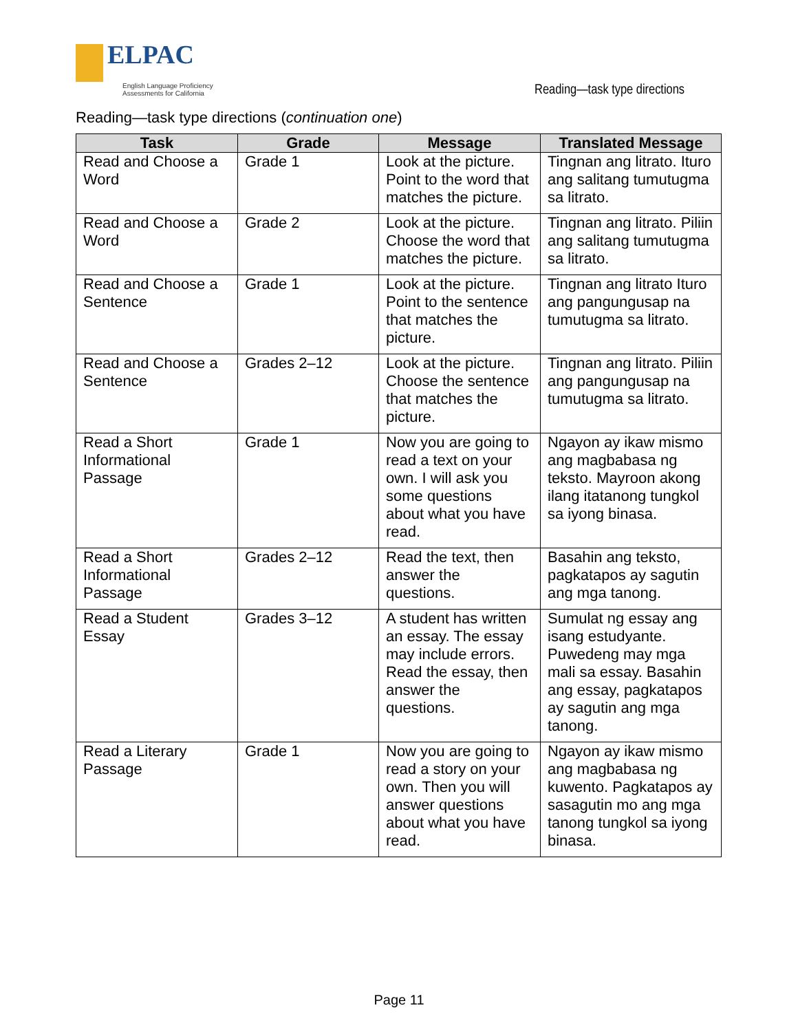ELPAC
English Language Proficiency
Assessments for California
Reading—task type directions
Reading—task type directions (continuation one)
| Task | Grade | Message | Translated Message |
| --- | --- | --- | --- |
| Read and Choose a Word | Grade 1 | Look at the picture. Point to the word that matches the picture. | Tingnan ang litrato. Ituro ang salitang tumutugma sa litrato. |
| Read and Choose a Word | Grade 2 | Look at the picture. Choose the word that matches the picture. | Tingnan ang litrato. Piliin ang salitang tumutugma sa litrato. |
| Read and Choose a Sentence | Grade 1 | Look at the picture. Point to the sentence that matches the picture. | Tingnan ang litrato Ituro ang pangungusap na tumutugma sa litrato. |
| Read and Choose a Sentence | Grades 2–12 | Look at the picture. Choose the sentence that matches the picture. | Tingnan ang litrato. Piliin ang pangungusap na tumutugma sa litrato. |
| Read a Short Informational Passage | Grade 1 | Now you are going to read a text on your own. I will ask you some questions about what you have read. | Ngayon ay ikaw mismo ang magbabasa ng teksto. Mayroon akong ilang itatanong tungkol sa iyong binasa. |
| Read a Short Informational Passage | Grades 2–12 | Read the text, then answer the questions. | Basahin ang teksto, pagkatapos ay sagutin ang mga tanong. |
| Read a Student Essay | Grades 3–12 | A student has written an essay. The essay may include errors. Read the essay, then answer the questions. | Sumulat ng essay ang isang estudyante. Puwedeng may mga mali sa essay. Basahin ang essay, pagkatapos ay sagutin ang mga tanong. |
| Read a Literary Passage | Grade 1 | Now you are going to read a story on your own. Then you will answer questions about what you have read. | Ngayon ay ikaw mismo ang magbabasa ng kuwento. Pagkatapos ay sasagutin mo ang mga tanong tungkol sa iyong binasa. |
Page 11